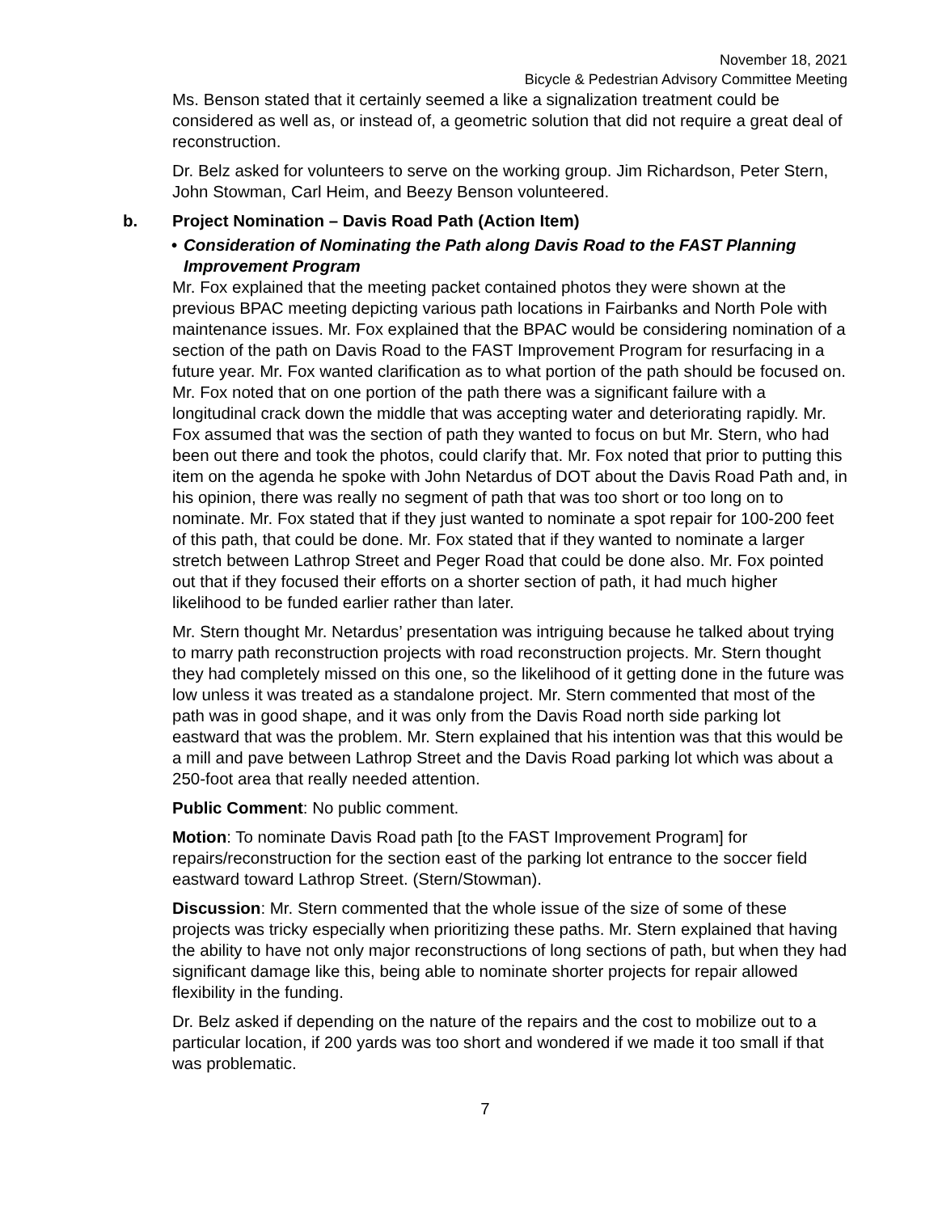November 18, 2021
Bicycle & Pedestrian Advisory Committee Meeting
Ms. Benson stated that it certainly seemed a like a signalization treatment could be considered as well as, or instead of, a geometric solution that did not require a great deal of reconstruction.
Dr. Belz asked for volunteers to serve on the working group. Jim Richardson, Peter Stern, John Stowman, Carl Heim, and Beezy Benson volunteered.
b. Project Nomination – Davis Road Path (Action Item)
• Consideration of Nominating the Path along Davis Road to the FAST Planning Improvement Program
Mr. Fox explained that the meeting packet contained photos they were shown at the previous BPAC meeting depicting various path locations in Fairbanks and North Pole with maintenance issues. Mr. Fox explained that the BPAC would be considering nomination of a section of the path on Davis Road to the FAST Improvement Program for resurfacing in a future year. Mr. Fox wanted clarification as to what portion of the path should be focused on. Mr. Fox noted that on one portion of the path there was a significant failure with a longitudinal crack down the middle that was accepting water and deteriorating rapidly. Mr. Fox assumed that was the section of path they wanted to focus on but Mr. Stern, who had been out there and took the photos, could clarify that. Mr. Fox noted that prior to putting this item on the agenda he spoke with John Netardus of DOT about the Davis Road Path and, in his opinion, there was really no segment of path that was too short or too long on to nominate. Mr. Fox stated that if they just wanted to nominate a spot repair for 100-200 feet of this path, that could be done. Mr. Fox stated that if they wanted to nominate a larger stretch between Lathrop Street and Peger Road that could be done also. Mr. Fox pointed out that if they focused their efforts on a shorter section of path, it had much higher likelihood to be funded earlier rather than later.
Mr. Stern thought Mr. Netardus’ presentation was intriguing because he talked about trying to marry path reconstruction projects with road reconstruction projects. Mr. Stern thought they had completely missed on this one, so the likelihood of it getting done in the future was low unless it was treated as a standalone project. Mr. Stern commented that most of the path was in good shape, and it was only from the Davis Road north side parking lot eastward that was the problem. Mr. Stern explained that his intention was that this would be a mill and pave between Lathrop Street and the Davis Road parking lot which was about a 250-foot area that really needed attention.
Public Comment: No public comment.
Motion: To nominate Davis Road path [to the FAST Improvement Program] for repairs/reconstruction for the section east of the parking lot entrance to the soccer field eastward toward Lathrop Street. (Stern/Stowman).
Discussion: Mr. Stern commented that the whole issue of the size of some of these projects was tricky especially when prioritizing these paths. Mr. Stern explained that having the ability to have not only major reconstructions of long sections of path, but when they had significant damage like this, being able to nominate shorter projects for repair allowed flexibility in the funding.
Dr. Belz asked if depending on the nature of the repairs and the cost to mobilize out to a particular location, if 200 yards was too short and wondered if we made it too small if that was problematic.
7